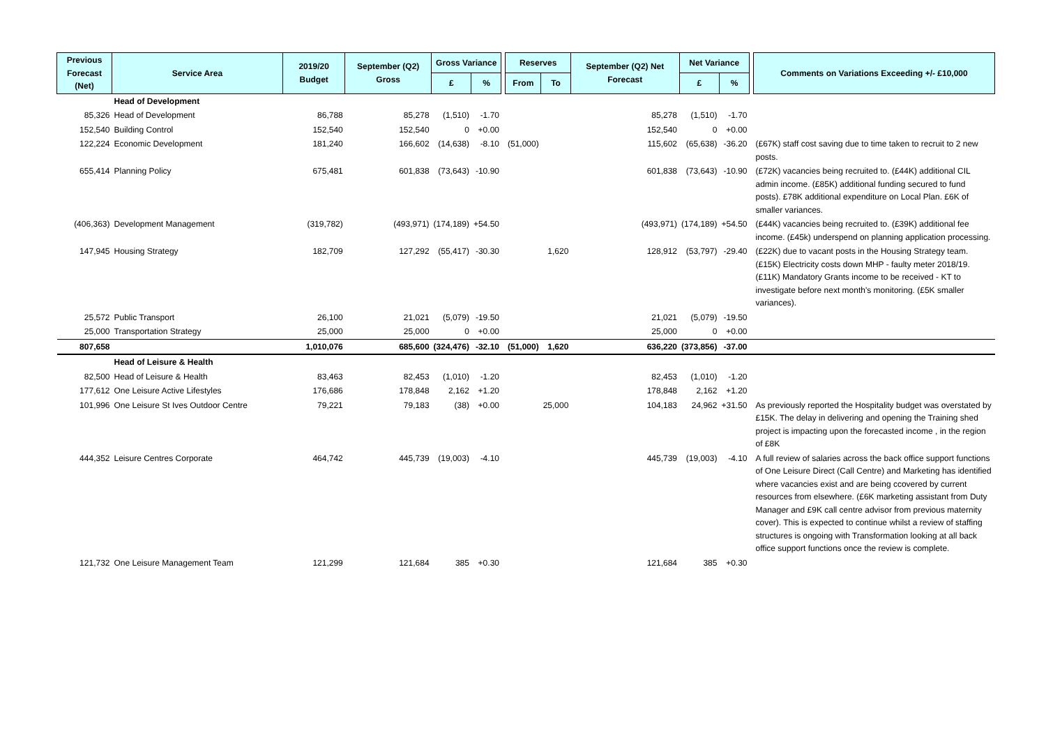| Previous Forecast (Net) | Service Area | 2019/20 Budget | September (Q2) Gross | Gross Variance | | | Reserves | | September (Q2) Net Forecast | Net Variance | | | Comments on Variations Exceeding +/- £10,000 |
| | | | | £ | % | | From | To | | £ | % | | |
| | Head of Development | | | | | | | | | | | | |
| 85,326 | Head of Development | 86,788 | 85,278 | (1,510) | -1.70 | | | | 85,278 | (1,510) | -1.70 | | |
| 152,540 | Building Control | 152,540 | 152,540 | 0 | +0.00 | | | | 152,540 | 0 | +0.00 | | |
| 122,224 | Economic Development | 181,240 | 166,602 | (14,638) | -8.10 | | (51,000) | | 115,602 | (65,638) | -36.20 | | (£67K) staff cost saving due to time taken to recruit to 2 new posts. |
| 655,414 | Planning Policy | 675,481 | 601,838 | (73,643) | -10.90 | | | | 601,838 | (73,643) | -10.90 | | (£72K) vacancies being recruited to. (£44K) additional CIL admin income. (£85K) additional funding secured to fund posts). £78K additional expenditure on Local Plan. £6K of smaller variances. |
| (406,363) | Development Management | (319,782) | (493,971) | (174,189) | +54.50 | | | | (493,971) | (174,189) | +54.50 | | (£44K) vacancies being recruited to. (£39K) additional fee income. (£45k) underspend on planning application processing. |
| 147,945 | Housing Strategy | 182,709 | 127,292 | (55,417) | -30.30 | | | 1,620 | 128,912 | (53,797) | -29.40 | | (£22K) due to vacant posts in the Housing Strategy team. (£15K) Electricity costs down MHP - faulty meter 2018/19. (£11K) Mandatory Grants income to be received - KT to investigate before next month's monitoring. (£5K smaller variances). |
| 25,572 | Public Transport | 26,100 | 21,021 | (5,079) | -19.50 | | | | 21,021 | (5,079) | -19.50 | | |
| 25,000 | Transportation Strategy | 25,000 | 25,000 | 0 | +0.00 | | | | 25,000 | 0 | +0.00 | | |
| 807,658 | | 1,010,076 | 685,600 | (324,476) | -32.10 | | (51,000) | 1,620 | 636,220 | (373,856) | -37.00 | | |
| | Head of Leisure & Health | | | | | | | | | | | | |
| 82,500 | Head of Leisure & Health | 83,463 | 82,453 | (1,010) | -1.20 | | | | 82,453 | (1,010) | -1.20 | | |
| 177,612 | One Leisure Active Lifestyles | 176,686 | 178,848 | 2,162 | +1.20 | | | | 178,848 | 2,162 | +1.20 | | |
| 101,996 | One Leisure St Ives Outdoor Centre | 79,221 | 79,183 | (38) | +0.00 | | | 25,000 | 104,183 | 24,962 | +31.50 | | As previously reported the Hospitality budget was overstated by £15K. The delay in delivering and opening the Training shed project is impacting upon the forecasted income , in the region of £8K |
| 444,352 | Leisure Centres Corporate | 464,742 | 445,739 | (19,003) | -4.10 | | | | 445,739 | (19,003) | -4.10 | | A full review of salaries across the back office support functions of One Leisure Direct (Call Centre) and Marketing has identified where vacancies exist and are being ccovered by current resources from elsewhere. (£6K marketing assistant from Duty Manager and £9K call centre advisor from previous maternity cover). This is expected to continue whilst a review of staffing structures is ongoing with Transformation looking at all back office support functions once the review is complete. |
| 121,732 | One Leisure Management Team | 121,299 | 121,684 | 385 | +0.30 | | | | 121,684 | 385 | +0.30 | | |